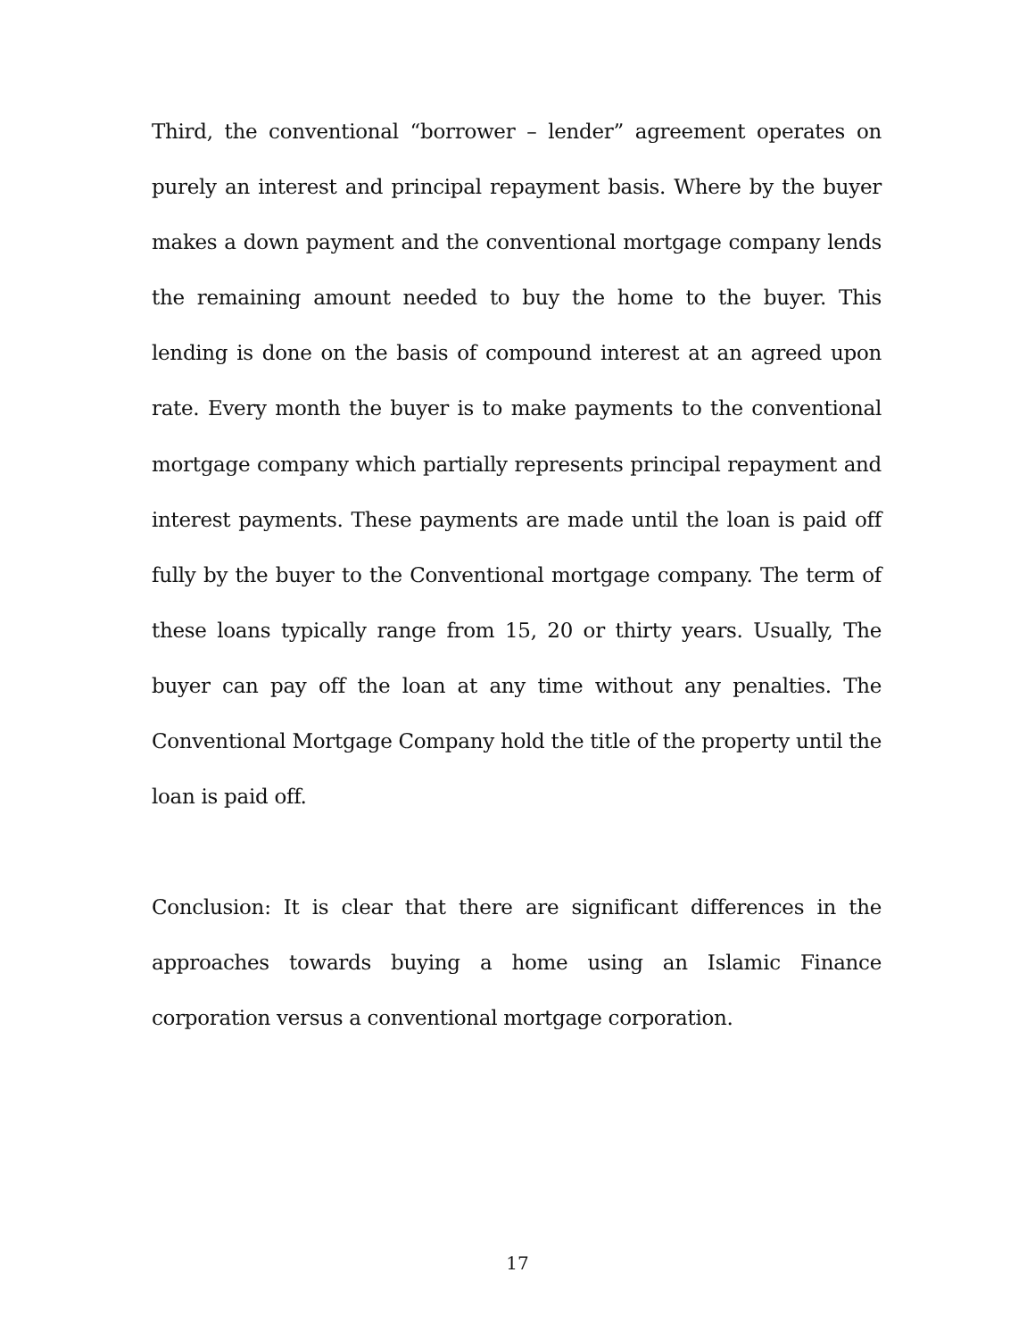Third, the conventional “borrower – lender” agreement operates on purely an interest and principal repayment basis. Where by the buyer makes a down payment and the conventional mortgage company lends the remaining amount needed to buy the home to the buyer. This lending is done on the basis of compound interest at an agreed upon rate. Every month the buyer is to make payments to the conventional mortgage company which partially represents principal repayment and interest payments. These payments are made until the loan is paid off fully by the buyer to the Conventional mortgage company. The term of these loans typically range from 15, 20 or thirty years. Usually, The buyer can pay off the loan at any time without any penalties. The Conventional Mortgage Company hold the title of the property until the loan is paid off.
Conclusion: It is clear that there are significant differences in the approaches towards buying a home using an Islamic Finance corporation versus a conventional mortgage corporation.
17